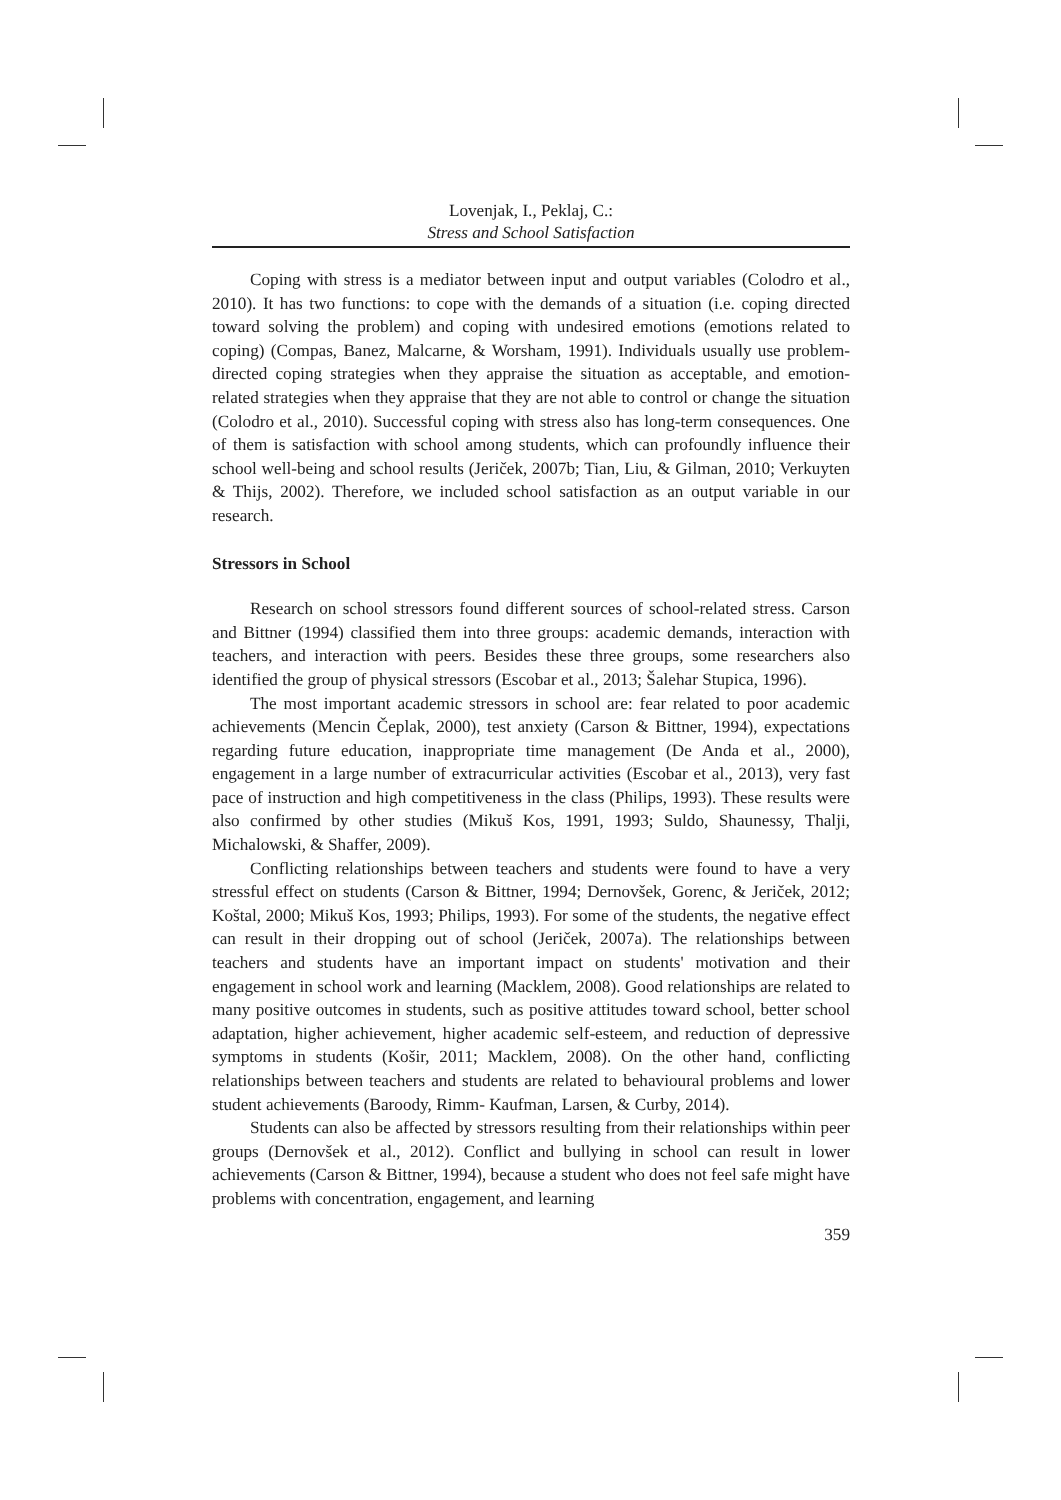Lovenjak, I., Peklaj, C.:
Stress and School Satisfaction
Coping with stress is a mediator between input and output variables (Colodro et al., 2010). It has two functions: to cope with the demands of a situation (i.e. coping directed toward solving the problem) and coping with undesired emotions (emotions related to coping) (Compas, Banez, Malcarne, & Worsham, 1991). Individuals usually use problem-directed coping strategies when they appraise the situation as acceptable, and emotion-related strategies when they appraise that they are not able to control or change the situation (Colodro et al., 2010). Successful coping with stress also has long-term consequences. One of them is satisfaction with school among students, which can profoundly influence their school well-being and school results (Jeriček, 2007b; Tian, Liu, & Gilman, 2010; Verkuyten & Thijs, 2002). Therefore, we included school satisfaction as an output variable in our research.
Stressors in School
Research on school stressors found different sources of school-related stress. Carson and Bittner (1994) classified them into three groups: academic demands, interaction with teachers, and interaction with peers. Besides these three groups, some researchers also identified the group of physical stressors (Escobar et al., 2013; Šalehar Stupica, 1996).
The most important academic stressors in school are: fear related to poor academic achievements (Mencin Čeplak, 2000), test anxiety (Carson & Bittner, 1994), expectations regarding future education, inappropriate time management (De Anda et al., 2000), engagement in a large number of extracurricular activities (Escobar et al., 2013), very fast pace of instruction and high competitiveness in the class (Philips, 1993). These results were also confirmed by other studies (Mikuš Kos, 1991, 1993; Suldo, Shaunessy, Thalji, Michalowski, & Shaffer, 2009).
Conflicting relationships between teachers and students were found to have a very stressful effect on students (Carson & Bittner, 1994; Dernovšek, Gorenc, & Jeriček, 2012; Koštal, 2000; Mikuš Kos, 1993; Philips, 1993). For some of the students, the negative effect can result in their dropping out of school (Jeriček, 2007a). The relationships between teachers and students have an important impact on students' motivation and their engagement in school work and learning (Macklem, 2008). Good relationships are related to many positive outcomes in students, such as positive attitudes toward school, better school adaptation, higher achievement, higher academic self-esteem, and reduction of depressive symptoms in students (Košir, 2011; Macklem, 2008). On the other hand, conflicting relationships between teachers and students are related to behavioural problems and lower student achievements (Baroody, Rimm- Kaufman, Larsen, & Curby, 2014).
Students can also be affected by stressors resulting from their relationships within peer groups (Dernovšek et al., 2012). Conflict and bullying in school can result in lower achievements (Carson & Bittner, 1994), because a student who does not feel safe might have problems with concentration, engagement, and learning
359